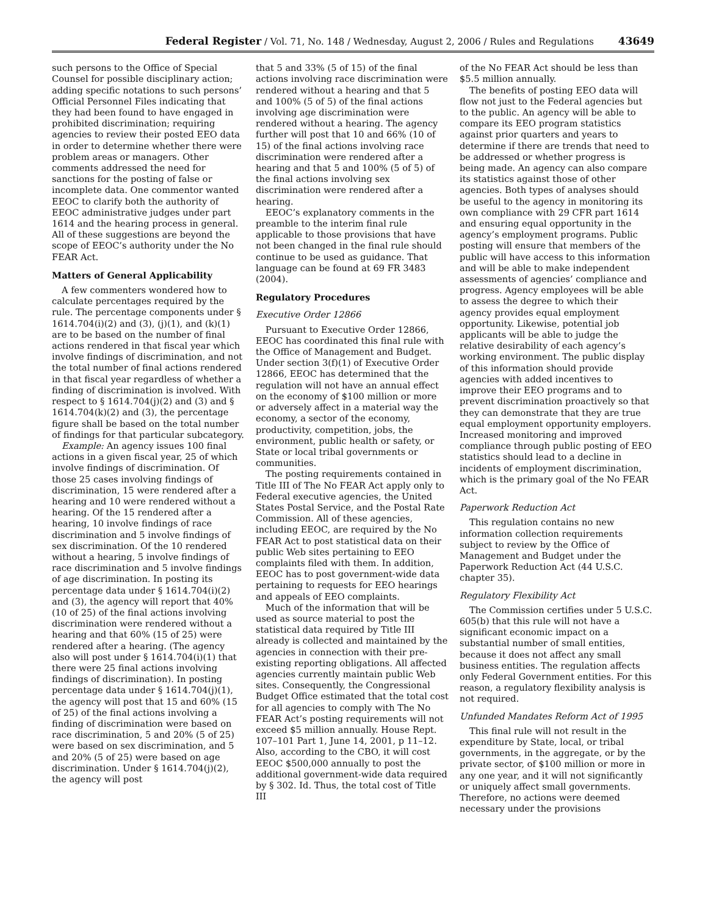Federal Register / Vol. 71, No. 148 / Wednesday, August 2, 2006 / Rules and Regulations 43649
such persons to the Office of Special Counsel for possible disciplinary action; adding specific notations to such persons’ Official Personnel Files indicating that they had been found to have engaged in prohibited discrimination; requiring agencies to review their posted EEO data in order to determine whether there were problem areas or managers. Other comments addressed the need for sanctions for the posting of false or incomplete data. One commentor wanted EEOC to clarify both the authority of EEOC administrative judges under part 1614 and the hearing process in general. All of these suggestions are beyond the scope of EEOC’s authority under the No FEAR Act.
Matters of General Applicability
A few commenters wondered how to calculate percentages required by the rule. The percentage components under § 1614.704(i)(2) and (3), (j)(1), and (k)(1) are to be based on the number of final actions rendered in that fiscal year which involve findings of discrimination, and not the total number of final actions rendered in that fiscal year regardless of whether a finding of discrimination is involved. With respect to § 1614.704(j)(2) and (3) and § 1614.704(k)(2) and (3), the percentage figure shall be based on the total number of findings for that particular subcategory.
Example: An agency issues 100 final actions in a given fiscal year, 25 of which involve findings of discrimination. Of those 25 cases involving findings of discrimination, 15 were rendered after a hearing and 10 were rendered without a hearing. Of the 15 rendered after a hearing, 10 involve findings of race discrimination and 5 involve findings of sex discrimination. Of the 10 rendered without a hearing, 5 involve findings of race discrimination and 5 involve findings of age discrimination. In posting its percentage data under § 1614.704(i)(2) and (3), the agency will report that 40% (10 of 25) of the final actions involving discrimination were rendered without a hearing and that 60% (15 of 25) were rendered after a hearing. (The agency also will post under § 1614.704(i)(1) that there were 25 final actions involving findings of discrimination). In posting percentage data under § 1614.704(j)(1), the agency will post that 15 and 60% (15 of 25) of the final actions involving a finding of discrimination were based on race discrimination, 5 and 20% (5 of 25) were based on sex discrimination, and 5 and 20% (5 of 25) were based on age discrimination. Under § 1614.704(j)(2), the agency will post
that 5 and 33% (5 of 15) of the final actions involving race discrimination were rendered without a hearing and that 5 and 100% (5 of 5) of the final actions involving age discrimination were rendered without a hearing. The agency further will post that 10 and 66% (10 of 15) of the final actions involving race discrimination were rendered after a hearing and that 5 and 100% (5 of 5) of the final actions involving sex discrimination were rendered after a hearing.
EEOC’s explanatory comments in the preamble to the interim final rule applicable to those provisions that have not been changed in the final rule should continue to be used as guidance. That language can be found at 69 FR 3483 (2004).
Regulatory Procedures
Executive Order 12866
Pursuant to Executive Order 12866, EEOC has coordinated this final rule with the Office of Management and Budget. Under section 3(f)(1) of Executive Order 12866, EEOC has determined that the regulation will not have an annual effect on the economy of $100 million or more or adversely affect in a material way the economy, a sector of the economy, productivity, competition, jobs, the environment, public health or safety, or State or local tribal governments or communities.
The posting requirements contained in Title III of The No FEAR Act apply only to Federal executive agencies, the United States Postal Service, and the Postal Rate Commission. All of these agencies, including EEOC, are required by the No FEAR Act to post statistical data on their public Web sites pertaining to EEO complaints filed with them. In addition, EEOC has to post government-wide data pertaining to requests for EEO hearings and appeals of EEO complaints.
Much of the information that will be used as source material to post the statistical data required by Title III already is collected and maintained by the agencies in connection with their pre-existing reporting obligations. All affected agencies currently maintain public Web sites. Consequently, the Congressional Budget Office estimated that the total cost for all agencies to comply with The No FEAR Act’s posting requirements will not exceed $5 million annually. House Rept. 107–101 Part 1, June 14, 2001, p 11–12. Also, according to the CBO, it will cost EEOC $500,000 annually to post the additional government-wide data required by § 302. Id. Thus, the total cost of Title III
of the No FEAR Act should be less than $5.5 million annually.
The benefits of posting EEO data will flow not just to the Federal agencies but to the public. An agency will be able to compare its EEO program statistics against prior quarters and years to determine if there are trends that need to be addressed or whether progress is being made. An agency can also compare its statistics against those of other agencies. Both types of analyses should be useful to the agency in monitoring its own compliance with 29 CFR part 1614 and ensuring equal opportunity in the agency’s employment programs. Public posting will ensure that members of the public will have access to this information and will be able to make independent assessments of agencies’ compliance and progress. Agency employees will be able to assess the degree to which their agency provides equal employment opportunity. Likewise, potential job applicants will be able to judge the relative desirability of each agency’s working environment. The public display of this information should provide agencies with added incentives to improve their EEO programs and to prevent discrimination proactively so that they can demonstrate that they are true equal employment opportunity employers. Increased monitoring and improved compliance through public posting of EEO statistics should lead to a decline in incidents of employment discrimination, which is the primary goal of the No FEAR Act.
Paperwork Reduction Act
This regulation contains no new information collection requirements subject to review by the Office of Management and Budget under the Paperwork Reduction Act (44 U.S.C. chapter 35).
Regulatory Flexibility Act
The Commission certifies under 5 U.S.C. 605(b) that this rule will not have a significant economic impact on a substantial number of small entities, because it does not affect any small business entities. The regulation affects only Federal Government entities. For this reason, a regulatory flexibility analysis is not required.
Unfunded Mandates Reform Act of 1995
This final rule will not result in the expenditure by State, local, or tribal governments, in the aggregate, or by the private sector, of $100 million or more in any one year, and it will not significantly or uniquely affect small governments. Therefore, no actions were deemed necessary under the provisions